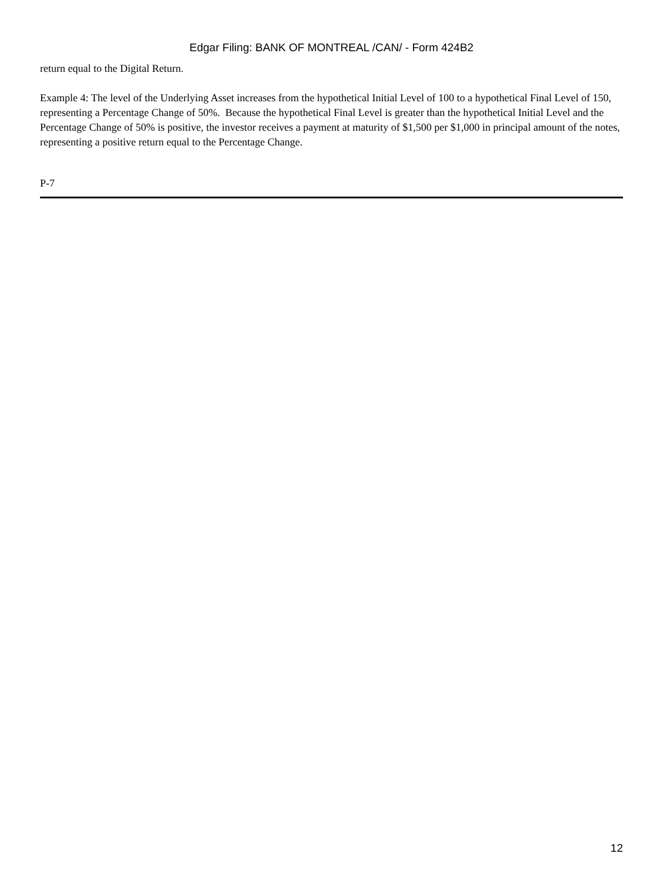Edgar Filing: BANK OF MONTREAL /CAN/ - Form 424B2
return equal to the Digital Return.
Example 4: The level of the Underlying Asset increases from the hypothetical Initial Level of 100 to a hypothetical Final Level of 150, representing a Percentage Change of 50%. Because the hypothetical Final Level is greater than the hypothetical Initial Level and the Percentage Change of 50% is positive, the investor receives a payment at maturity of $1,500 per $1,000 in principal amount of the notes, representing a positive return equal to the Percentage Change.
P-7
12